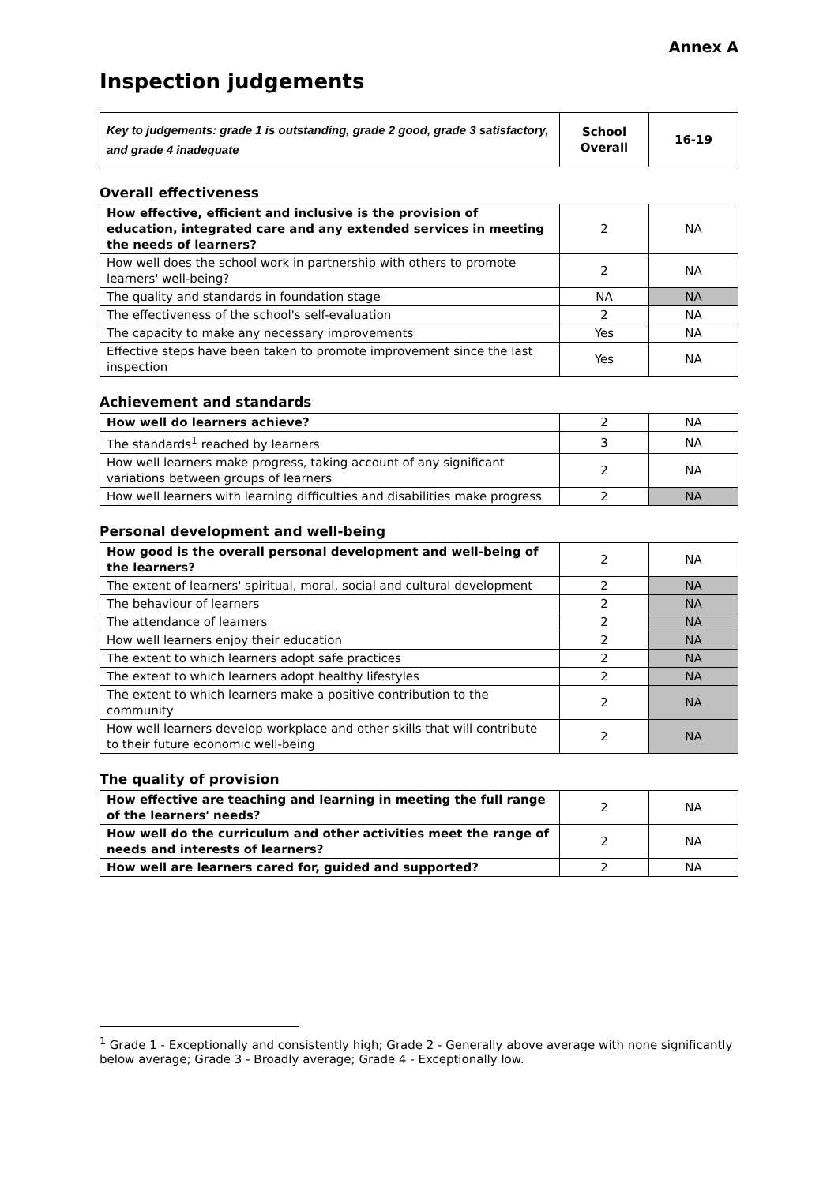Annex A
Inspection judgements
| Key to judgements: grade 1 is outstanding, grade 2 good, grade 3 satisfactory, and grade 4 inadequate | School Overall | 16-19 |
Overall effectiveness
| How effective, efficient and inclusive is the provision of education, integrated care and any extended services in meeting the needs of learners? | 2 | NA |
| How well does the school work in partnership with others to promote learners' well-being? | 2 | NA |
| The quality and standards in foundation stage | NA | NA |
| The effectiveness of the school's self-evaluation | 2 | NA |
| The capacity to make any necessary improvements | Yes | NA |
| Effective steps have been taken to promote improvement since the last inspection | Yes | NA |
Achievement and standards
| How well do learners achieve? | 2 | NA |
| The standards<sup>1</sup> reached by learners | 3 | NA |
| How well learners make progress, taking account of any significant variations between groups of learners | 2 | NA |
| How well learners with learning difficulties and disabilities make progress | 2 | NA |
Personal development and well-being
| How good is the overall personal development and well-being of the learners? | 2 | NA |
| The extent of learners' spiritual, moral, social and cultural development | 2 | NA |
| The behaviour of learners | 2 | NA |
| The attendance of learners | 2 | NA |
| How well learners enjoy their education | 2 | NA |
| The extent to which learners adopt safe practices | 2 | NA |
| The extent to which learners adopt healthy lifestyles | 2 | NA |
| The extent to which learners make a positive contribution to the community | 2 | NA |
| How well learners develop workplace and other skills that will contribute to their future economic well-being | 2 | NA |
The quality of provision
| How effective are teaching and learning in meeting the full range of the learners' needs? | 2 | NA |
| How well do the curriculum and other activities meet the range of needs and interests of learners? | 2 | NA |
| How well are learners cared for, guided and supported? | 2 | NA |
<sup>1</sup> Grade 1 - Exceptionally and consistently high; Grade 2 - Generally above average with none significantly below average; Grade 3 - Broadly average; Grade 4 - Exceptionally low.